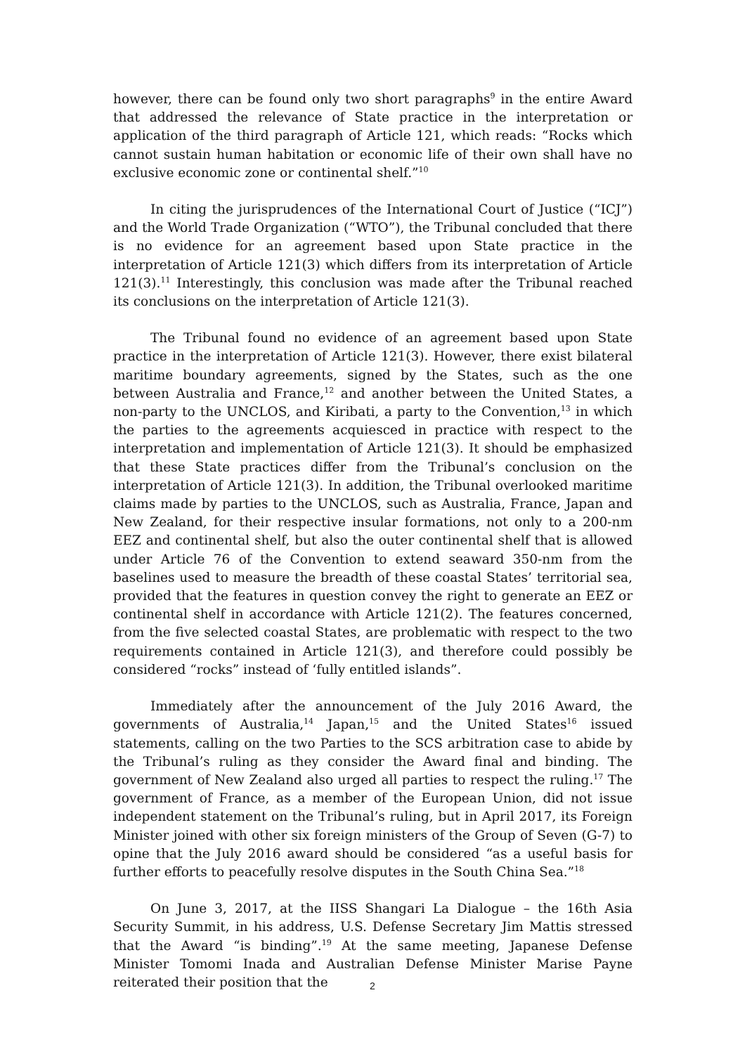however, there can be found only two short paragraphs<sup>9</sup> in the entire Award that addressed the relevance of State practice in the interpretation or application of the third paragraph of Article 121, which reads: “Rocks which cannot sustain human habitation or economic life of their own shall have no exclusive economic zone or continental shelf.”<sup>10</sup>
In citing the jurisprudences of the International Court of Justice (“ICJ”) and the World Trade Organization (“WTO”), the Tribunal concluded that there is no evidence for an agreement based upon State practice in the interpretation of Article 121(3) which differs from its interpretation of Article 121(3).<sup>11</sup> Interestingly, this conclusion was made after the Tribunal reached its conclusions on the interpretation of Article 121(3).
The Tribunal found no evidence of an agreement based upon State practice in the interpretation of Article 121(3). However, there exist bilateral maritime boundary agreements, signed by the States, such as the one between Australia and France,<sup>12</sup> and another between the United States, a non-party to the UNCLOS, and Kiribati, a party to the Convention,<sup>13</sup> in which the parties to the agreements acquiesced in practice with respect to the interpretation and implementation of Article 121(3). It should be emphasized that these State practices differ from the Tribunal’s conclusion on the interpretation of Article 121(3). In addition, the Tribunal overlooked maritime claims made by parties to the UNCLOS, such as Australia, France, Japan and New Zealand, for their respective insular formations, not only to a 200-nm EEZ and continental shelf, but also the outer continental shelf that is allowed under Article 76 of the Convention to extend seaward 350-nm from the baselines used to measure the breadth of these coastal States’ territorial sea, provided that the features in question convey the right to generate an EEZ or continental shelf in accordance with Article 121(2). The features concerned, from the five selected coastal States, are problematic with respect to the two requirements contained in Article 121(3), and therefore could possibly be considered “rocks” instead of ‘fully entitled islands”.
Immediately after the announcement of the July 2016 Award, the governments of Australia,<sup>14</sup> Japan,<sup>15</sup> and the United States<sup>16</sup> issued statements, calling on the two Parties to the SCS arbitration case to abide by the Tribunal’s ruling as they consider the Award final and binding. The government of New Zealand also urged all parties to respect the ruling.<sup>17</sup> The government of France, as a member of the European Union, did not issue independent statement on the Tribunal’s ruling, but in April 2017, its Foreign Minister joined with other six foreign ministers of the Group of Seven (G-7) to opine that the July 2016 award should be considered “as a useful basis for further efforts to peacefully resolve disputes in the South China Sea.”<sup>18</sup>
On June 3, 2017, at the IISS Shangari La Dialogue – the 16th Asia Security Summit, in his address, U.S. Defense Secretary Jim Mattis stressed that the Award “is binding”.<sup>19</sup> At the same meeting, Japanese Defense Minister Tomomi Inada and Australian Defense Minister Marise Payne reiterated their position that the
2